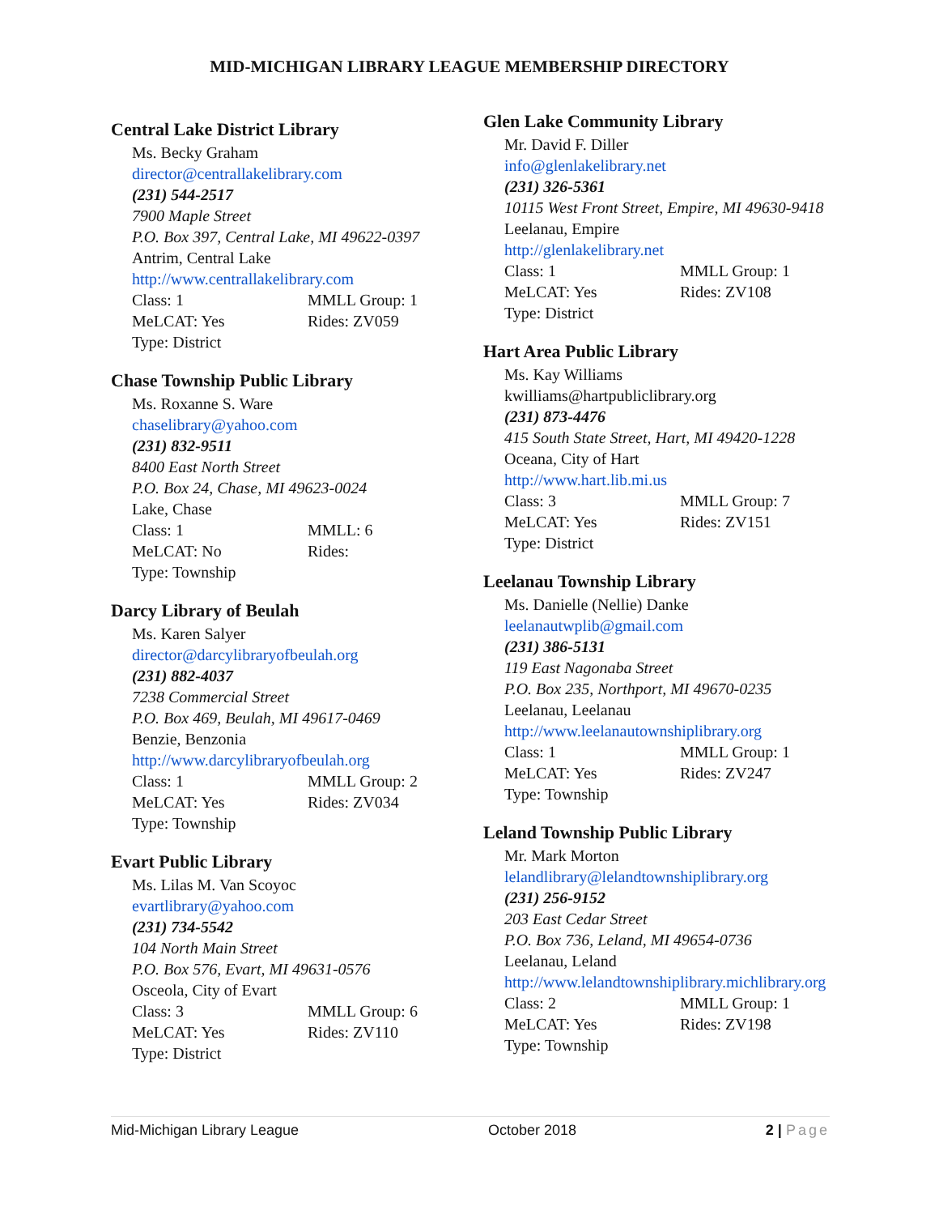MID-MICHIGAN LIBRARY LEAGUE MEMBERSHIP DIRECTORY
Central Lake District Library
Ms. Becky Graham
director@centrallakelibrary.com
(231) 544-2517
7900 Maple Street
P.O. Box 397, Central Lake, MI 49622-0397
Antrim, Central Lake
http://www.centrallakelibrary.com
Class: 1 MMLL Group: 1
MeLCAT: Yes Rides: ZV059
Type: District
Chase Township Public Library
Ms. Roxanne S. Ware
chaselibrary@yahoo.com
(231) 832-9511
8400 East North Street
P.O. Box 24, Chase, MI 49623-0024
Lake, Chase
Class: 1 MMLL: 6
MeLCAT: No Rides:
Type: Township
Darcy Library of Beulah
Ms. Karen Salyer
director@darcylibraryofbeulah.org
(231) 882-4037
7238 Commercial Street
P.O. Box 469, Beulah, MI 49617-0469
Benzie, Benzonia
http://www.darcylibraryofbeulah.org
Class: 1 MMLL Group: 2
MeLCAT: Yes Rides: ZV034
Type: Township
Evart Public Library
Ms. Lilas M. Van Scoyoc
evartlibrary@yahoo.com
(231) 734-5542
104 North Main Street
P.O. Box 576, Evart, MI 49631-0576
Osceola, City of Evart
Class: 3 MMLL Group: 6
MeLCAT: Yes Rides: ZV110
Type: District
Glen Lake Community Library
Mr. David F. Diller
info@glenlakelibrary.net
(231) 326-5361
10115 West Front Street, Empire, MI 49630-9418
Leelanau, Empire
http://glenlakelibrary.net
Class: 1 MMLL Group: 1
MeLCAT: Yes Rides: ZV108
Type: District
Hart Area Public Library
Ms. Kay Williams
kwilliams@hartpubliclibrary.org
(231) 873-4476
415 South State Street, Hart, MI 49420-1228
Oceana, City of Hart
http://www.hart.lib.mi.us
Class: 3 MMLL Group: 7
MeLCAT: Yes Rides: ZV151
Type: District
Leelanau Township Library
Ms. Danielle (Nellie) Danke
leelanautwplib@gmail.com
(231) 386-5131
119 East Nagonaba Street
P.O. Box 235, Northport, MI 49670-0235
Leelanau, Leelanau
http://www.leelanautownshiplibrary.org
Class: 1 MMLL Group: 1
MeLCAT: Yes Rides: ZV247
Type: Township
Leland Township Public Library
Mr. Mark Morton
lelandlibrary@lelandtownshiplibrary.org
(231) 256-9152
203 East Cedar Street
P.O. Box 736, Leland, MI 49654-0736
Leelanau, Leland
http://www.lelandtownshiplibrary.michlibrary.org
Class: 2 MMLL Group: 1
MeLCAT: Yes Rides: ZV198
Type: Township
Mid-Michigan Library League October 2018 2 | Page